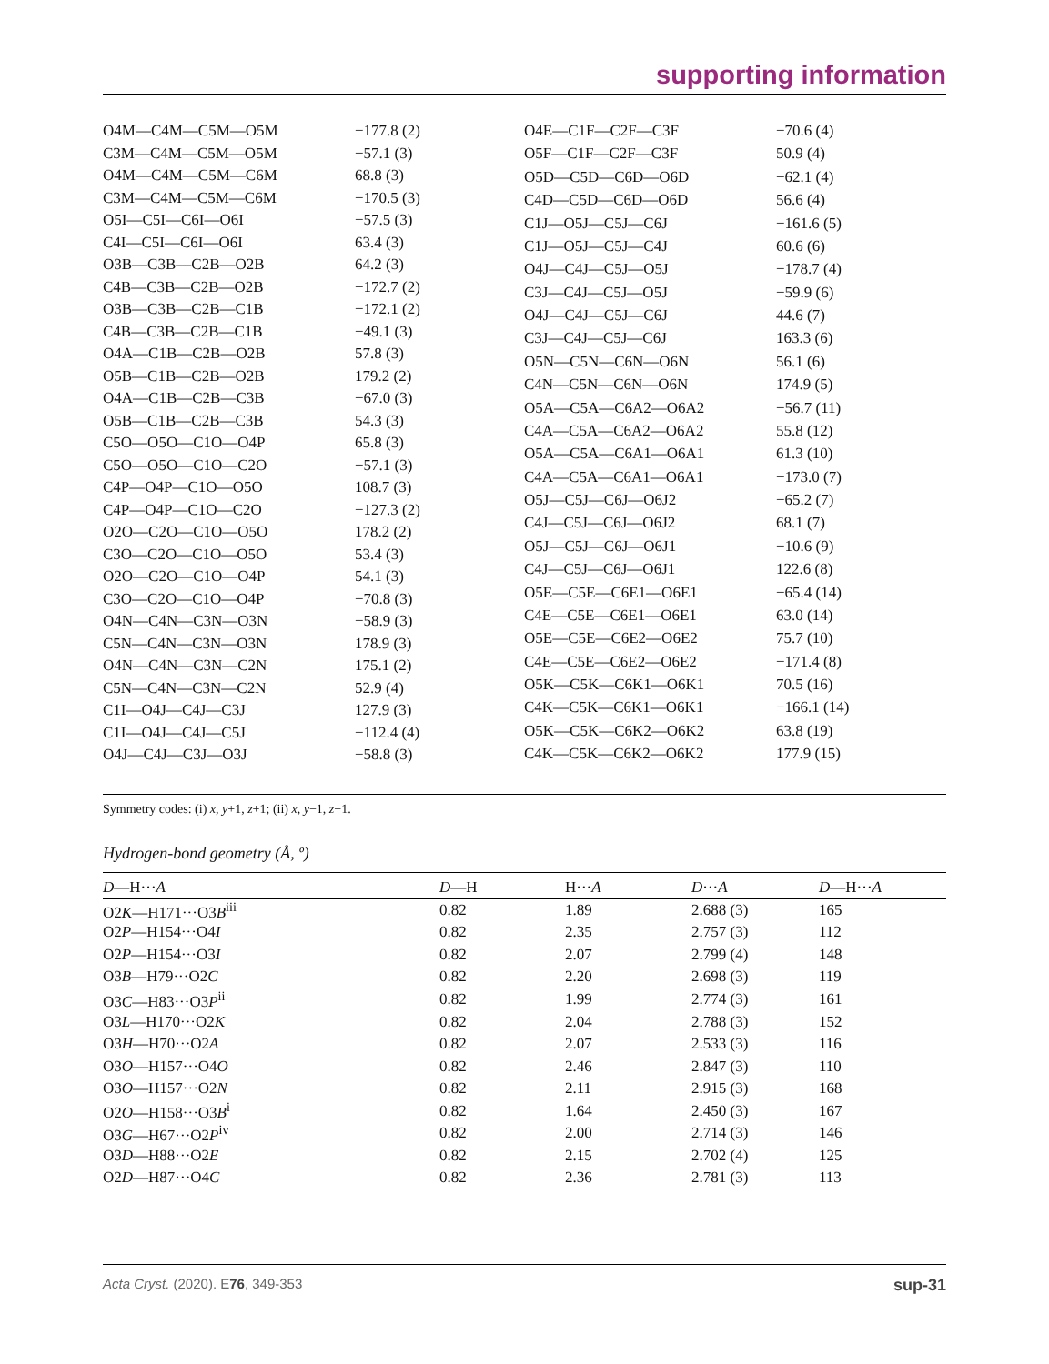supporting information
| O4M—C4M—C5M—O5M | −177.8 (2) |
| C3M—C4M—C5M—O5M | −57.1 (3) |
| O4M—C4M—C5M—C6M | 68.8 (3) |
| C3M—C4M—C5M—C6M | −170.5 (3) |
| O5I—C5I—C6I—O6I | −57.5 (3) |
| C4I—C5I—C6I—O6I | 63.4 (3) |
| O3B—C3B—C2B—O2B | 64.2 (3) |
| C4B—C3B—C2B—O2B | −172.7 (2) |
| O3B—C3B—C2B—C1B | −172.1 (2) |
| C4B—C3B—C2B—C1B | −49.1 (3) |
| O4A—C1B—C2B—O2B | 57.8 (3) |
| O5B—C1B—C2B—O2B | 179.2 (2) |
| O4A—C1B—C2B—C3B | −67.0 (3) |
| O5B—C1B—C2B—C3B | 54.3 (3) |
| C5O—O5O—C1O—O4P | 65.8 (3) |
| C5O—O5O—C1O—C2O | −57.1 (3) |
| C4P—O4P—C1O—O5O | 108.7 (3) |
| C4P—O4P—C1O—C2O | −127.3 (2) |
| O2O—C2O—C1O—O5O | 178.2 (2) |
| C3O—C2O—C1O—O5O | 53.4 (3) |
| O2O—C2O—C1O—O4P | 54.1 (3) |
| C3O—C2O—C1O—O4P | −70.8 (3) |
| O4N—C4N—C3N—O3N | −58.9 (3) |
| C5N—C4N—C3N—O3N | 178.9 (3) |
| O4N—C4N—C3N—C2N | 175.1 (2) |
| C5N—C4N—C3N—C2N | 52.9 (4) |
| C1I—O4J—C4J—C3J | 127.9 (3) |
| C1I—O4J—C4J—C5J | −112.4 (4) |
| O4J—C4J—C3J—O3J | −58.8 (3) |
| O4E—C1F—C2F—C3F | −70.6 (4) |
| O5F—C1F—C2F—C3F | 50.9 (4) |
| O5D—C5D—C6D—O6D | −62.1 (4) |
| C4D—C5D—C6D—O6D | 56.6 (4) |
| C1J—O5J—C5J—C6J | −161.6 (5) |
| C1J—O5J—C5J—C4J | 60.6 (6) |
| O4J—C4J—C5J—O5J | −178.7 (4) |
| C3J—C4J—C5J—O5J | −59.9 (6) |
| O4J—C4J—C5J—C6J | 44.6 (7) |
| C3J—C4J—C5J—C6J | 163.3 (6) |
| O5N—C5N—C6N—O6N | 56.1 (6) |
| C4N—C5N—C6N—O6N | 174.9 (5) |
| O5A—C5A—C6A2—O6A2 | −56.7 (11) |
| C4A—C5A—C6A2—O6A2 | 55.8 (12) |
| O5A—C5A—C6A1—O6A1 | 61.3 (10) |
| C4A—C5A—C6A1—O6A1 | −173.0 (7) |
| O5J—C5J—C6J—O6J2 | −65.2 (7) |
| C4J—C5J—C6J—O6J2 | 68.1 (7) |
| O5J—C5J—C6J—O6J1 | −10.6 (9) |
| C4J—C5J—C6J—O6J1 | 122.6 (8) |
| O5E—C5E—C6E1—O6E1 | −65.4 (14) |
| C4E—C5E—C6E1—O6E1 | 63.0 (14) |
| O5E—C5E—C6E2—O6E2 | 75.7 (10) |
| C4E—C5E—C6E2—O6E2 | −171.4 (8) |
| O5K—C5K—C6K1—O6K1 | 70.5 (16) |
| C4K—C5K—C6K1—O6K1 | −166.1 (14) |
| O5K—C5K—C6K2—O6K2 | 63.8 (19) |
| C4K—C5K—C6K2—O6K2 | 177.9 (15) |
Symmetry codes: (i) x, y+1, z+1; (ii) x, y−1, z−1.
Hydrogen-bond geometry (Å, º)
| D —H··· A | D —H | H··· A | D ··· A | D —H··· A |
| --- | --- | --- | --- | --- |
| O2 K —H171···O3 B<sup>iii</sup> | 0.82 | 1.89 | 2.688 (3) | 165 |
| O2 P —H154···O4 I | 0.82 | 2.35 | 2.757 (3) | 112 |
| O2 P —H154···O3 I | 0.82 | 2.07 | 2.799 (4) | 148 |
| O3 B —H79···O2 C | 0.82 | 2.20 | 2.698 (3) | 119 |
| O3 C —H83···O3 P<sup>ii</sup> | 0.82 | 1.99 | 2.774 (3) | 161 |
| O3 L —H170···O2 K | 0.82 | 2.04 | 2.788 (3) | 152 |
| O3 H —H70···O2 A | 0.82 | 2.07 | 2.533 (3) | 116 |
| O3 O —H157···O4 O | 0.82 | 2.46 | 2.847 (3) | 110 |
| O3 O —H157···O2 N | 0.82 | 2.11 | 2.915 (3) | 168 |
| O2 O —H158···O3 B<sup>i</sup> | 0.82 | 1.64 | 2.450 (3) | 167 |
| O3 G —H67···O2 P<sup>iv</sup> | 0.82 | 2.00 | 2.714 (3) | 146 |
| O3 D —H88···O2 E | 0.82 | 2.15 | 2.702 (4) | 125 |
| O2 D —H87···O4 C | 0.82 | 2.36 | 2.781 (3) | 113 |
Acta Cryst. (2020). E76, 349-353 sup-31